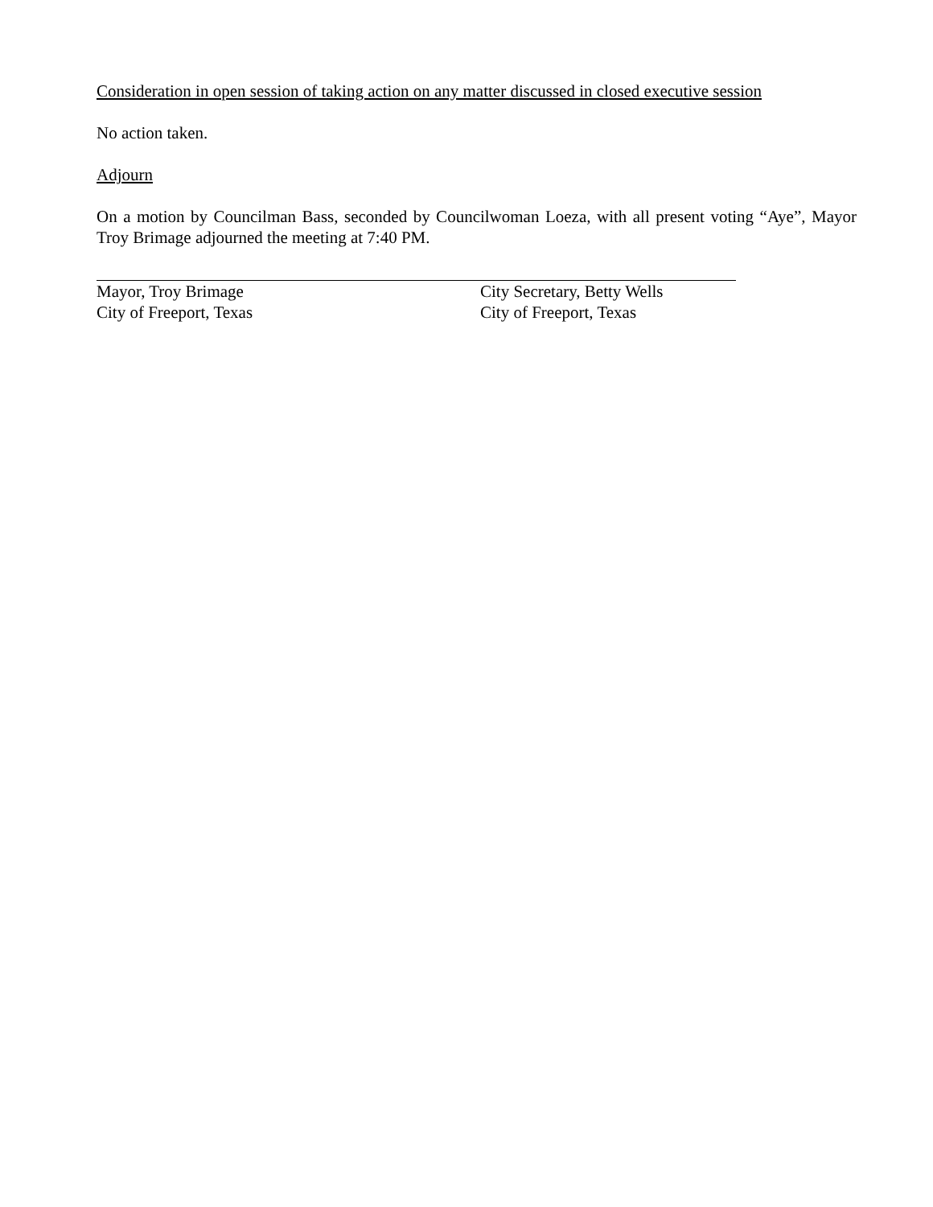Consideration in open session of taking action on any matter discussed in closed executive session
No action taken.
Adjourn
On a motion by Councilman Bass, seconded by Councilwoman Loeza, with all present voting “Aye”, Mayor Troy Brimage adjourned the meeting at 7:40 PM.
Mayor, Troy Brimage
City of Freeport, Texas
City Secretary, Betty Wells
City of Freeport, Texas